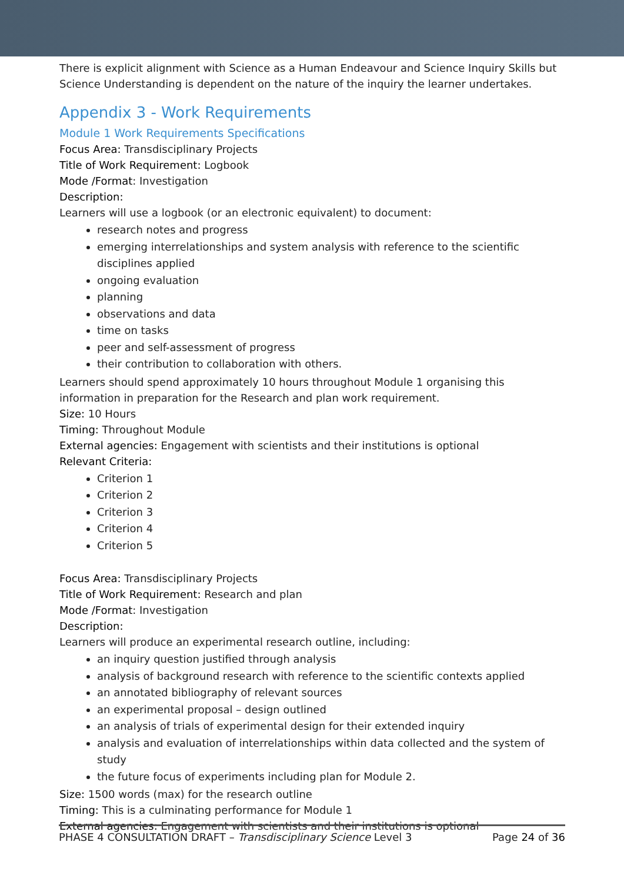There is explicit alignment with Science as a Human Endeavour and Science Inquiry Skills but Science Understanding is dependent on the nature of the inquiry the learner undertakes.
Appendix 3 - Work Requirements
Module 1 Work Requirements Specifications
Focus Area: Transdisciplinary Projects
Title of Work Requirement: Logbook
Mode /Format: Investigation
Description:
Learners will use a logbook (or an electronic equivalent) to document:
research notes and progress
emerging interrelationships and system analysis with reference to the scientific disciplines applied
ongoing evaluation
planning
observations and data
time on tasks
peer and self-assessment of progress
their contribution to collaboration with others.
Learners should spend approximately 10 hours throughout Module 1 organising this information in preparation for the Research and plan work requirement.
Size: 10 Hours
Timing: Throughout Module
External agencies: Engagement with scientists and their institutions is optional
Relevant Criteria:
Criterion 1
Criterion 2
Criterion 3
Criterion 4
Criterion 5
Focus Area: Transdisciplinary Projects
Title of Work Requirement: Research and plan
Mode /Format: Investigation
Description:
Learners will produce an experimental research outline, including:
an inquiry question justified through analysis
analysis of background research with reference to the scientific contexts applied
an annotated bibliography of relevant sources
an experimental proposal – design outlined
an analysis of trials of experimental design for their extended inquiry
analysis and evaluation of interrelationships within data collected and the system of study
the future focus of experiments including plan for Module 2.
Size: 1500 words (max) for the research outline
Timing: This is a culminating performance for Module 1
External agencies: Engagement with scientists and their institutions is optional
PHASE 4 CONSULTATION DRAFT – Transdisciplinary Science Level 3 Page 24 of 36